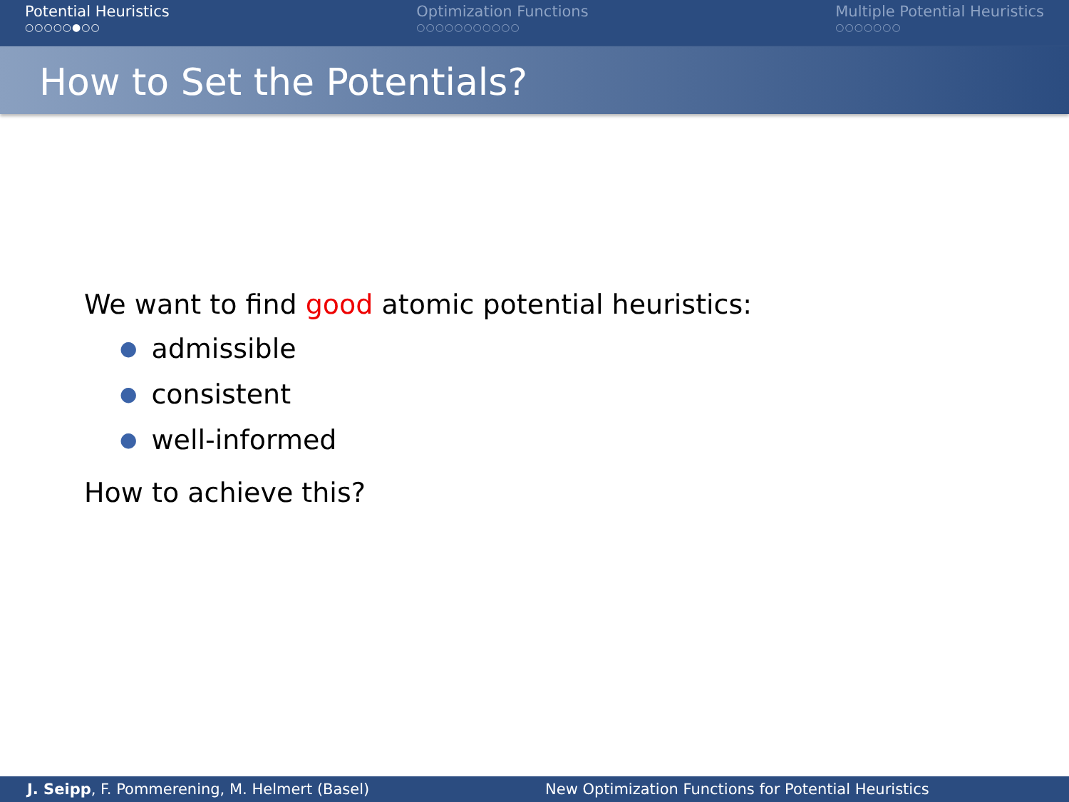Potential Heuristics
○○○○○●○○
Optimization Functions
○○○○○○○○○○○
Multiple Potential Heuristics
○○○○○○○
How to Set the Potentials?
We want to find good atomic potential heuristics:
● admissible
● consistent
● well-informed
How to achieve this?
J. Seipp, F. Pommerening, M. Helmert (Basel)
New Optimization Functions for Potential Heuristics